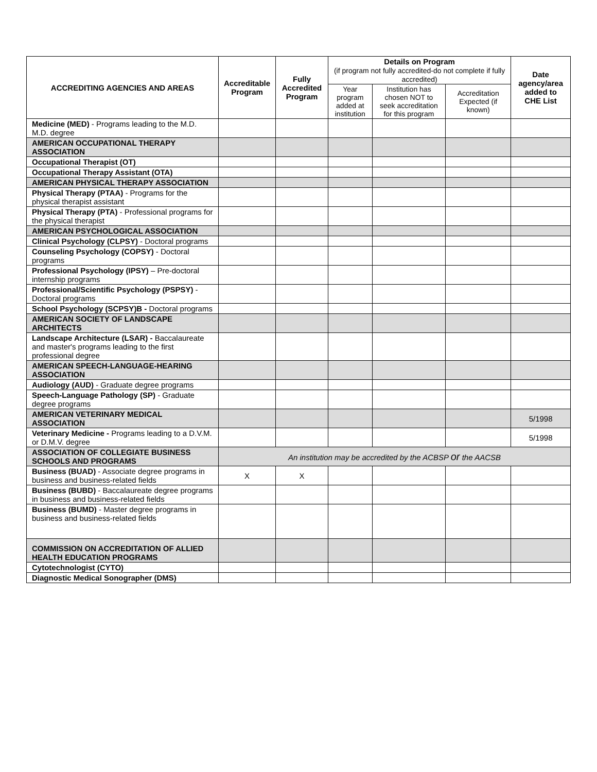| ACCREDITING AGENCIES AND AREAS | Accreditable Program | Fully Accredited Program | Details on Program (if program not fully accredited-do not complete if fully accredited) | | | Date agency/area added to CHE List |
| --- | --- | --- | --- | --- | --- | --- |
| | | | Year program added at institution | Institution has chosen NOT to seek accreditation for this program | Accreditation Expected (if known) | |
| Medicine (MED) - Programs leading to the M.D. M.D. degree | | | | | | |
| AMERICAN OCCUPATIONAL THERAPY ASSOCIATION | | | | | | |
| Occupational Therapist (OT) | | | | | | |
| Occupational Therapy Assistant (OTA) | | | | | | |
| AMERICAN PHYSICAL THERAPY ASSOCIATION | | | | | | |
| Physical Therapy (PTAA) - Programs for the physical therapist assistant | | | | | | |
| Physical Therapy (PTA) - Professional programs for the physical therapist | | | | | | |
| AMERICAN PSYCHOLOGICAL ASSOCIATION | | | | | | |
| Clinical Psychology (CLPSY) - Doctoral programs | | | | | | |
| Counseling Psychology (COPSY) - Doctoral programs | | | | | | |
| Professional Psychology (IPSY) – Pre-doctoral internship programs | | | | | | |
| Professional/Scientific Psychology (PSPSY) - Doctoral programs | | | | | | |
| School Psychology (SCPSY)B - Doctoral programs | | | | | | |
| AMERICAN SOCIETY OF LANDSCAPE ARCHITECTS | | | | | | |
| Landscape Architecture (LSAR) - Baccalaureate and master's programs leading to the first professional degree | | | | | | |
| AMERICAN SPEECH-LANGUAGE-HEARING ASSOCIATION | | | | | | |
| Audiology (AUD) - Graduate degree programs | | | | | | |
| Speech-Language Pathology (SP) - Graduate degree programs | | | | | | |
| AMERICAN VETERINARY MEDICAL ASSOCIATION | | | | | | 5/1998 |
| Veterinary Medicine - Programs leading to a D.V.M. or D.M.V. degree | | | | | | 5/1998 |
| ASSOCIATION OF COLLEGIATE BUSINESS SCHOOLS AND PROGRAMS | An institution may be accredited by the ACBSP or the AACSB | | | | | |
| Business (BUAD) - Associate degree programs in business and business-related fields | X | X | | | | |
| Business (BUBD) - Baccalaureate degree programs in business and business-related fields | | | | | | |
| Business (BUMD) - Master degree programs in business and business-related fields | | | | | | |
| COMMISSION ON ACCREDITATION OF ALLIED HEALTH EDUCATION PROGRAMS | | | | | | |
| Cytotechnologist (CYTO) | | | | | | |
| Diagnostic Medical Sonographer (DMS) | | | | | | |